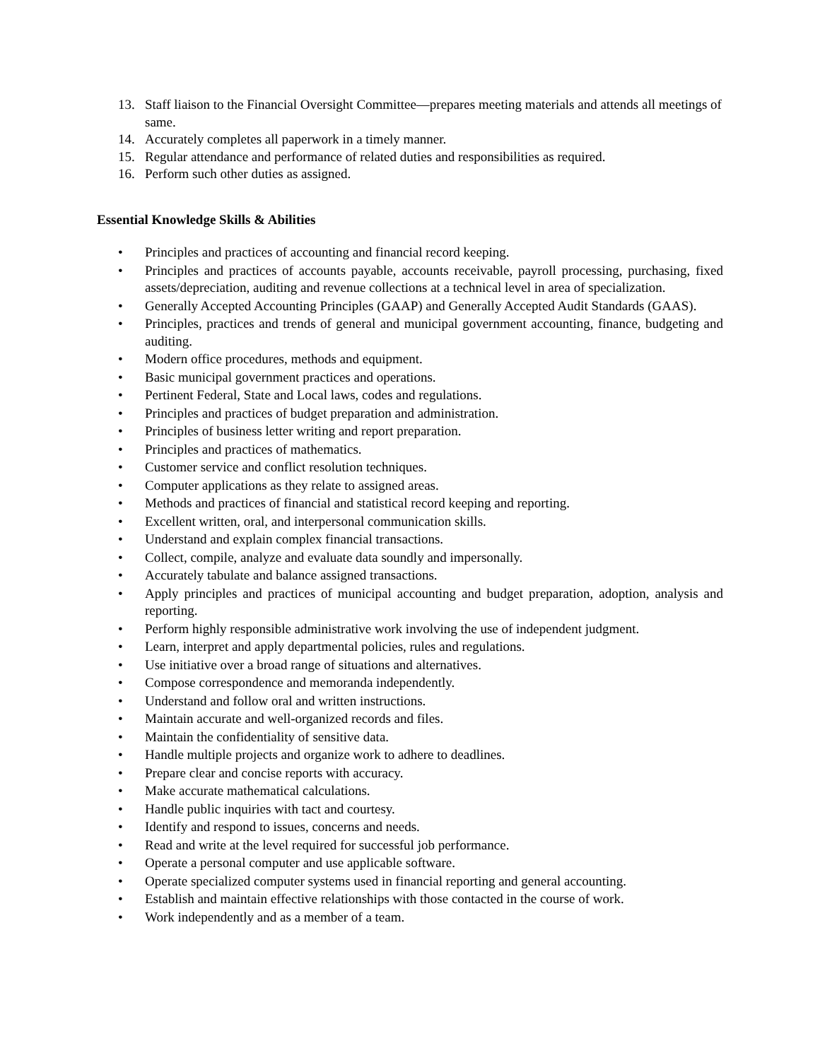13. Staff liaison to the Financial Oversight Committee—prepares meeting materials and attends all meetings of same.
14. Accurately completes all paperwork in a timely manner.
15. Regular attendance and performance of related duties and responsibilities as required.
16. Perform such other duties as assigned.
Essential Knowledge Skills & Abilities
• Principles and practices of accounting and financial record keeping.
• Principles and practices of accounts payable, accounts receivable, payroll processing, purchasing, fixed assets/depreciation, auditing and revenue collections at a technical level in area of specialization.
• Generally Accepted Accounting Principles (GAAP) and Generally Accepted Audit Standards (GAAS).
• Principles, practices and trends of general and municipal government accounting, finance, budgeting and auditing.
• Modern office procedures, methods and equipment.
• Basic municipal government practices and operations.
• Pertinent Federal, State and Local laws, codes and regulations.
• Principles and practices of budget preparation and administration.
• Principles of business letter writing and report preparation.
• Principles and practices of mathematics.
• Customer service and conflict resolution techniques.
• Computer applications as they relate to assigned areas.
• Methods and practices of financial and statistical record keeping and reporting.
• Excellent written, oral, and interpersonal communication skills.
• Understand and explain complex financial transactions.
• Collect, compile, analyze and evaluate data soundly and impersonally.
• Accurately tabulate and balance assigned transactions.
• Apply principles and practices of municipal accounting and budget preparation, adoption, analysis and reporting.
• Perform highly responsible administrative work involving the use of independent judgment.
• Learn, interpret and apply departmental policies, rules and regulations.
• Use initiative over a broad range of situations and alternatives.
• Compose correspondence and memoranda independently.
• Understand and follow oral and written instructions.
• Maintain accurate and well-organized records and files.
• Maintain the confidentiality of sensitive data.
• Handle multiple projects and organize work to adhere to deadlines.
• Prepare clear and concise reports with accuracy.
• Make accurate mathematical calculations.
• Handle public inquiries with tact and courtesy.
• Identify and respond to issues, concerns and needs.
• Read and write at the level required for successful job performance.
• Operate a personal computer and use applicable software.
• Operate specialized computer systems used in financial reporting and general accounting.
• Establish and maintain effective relationships with those contacted in the course of work.
• Work independently and as a member of a team.